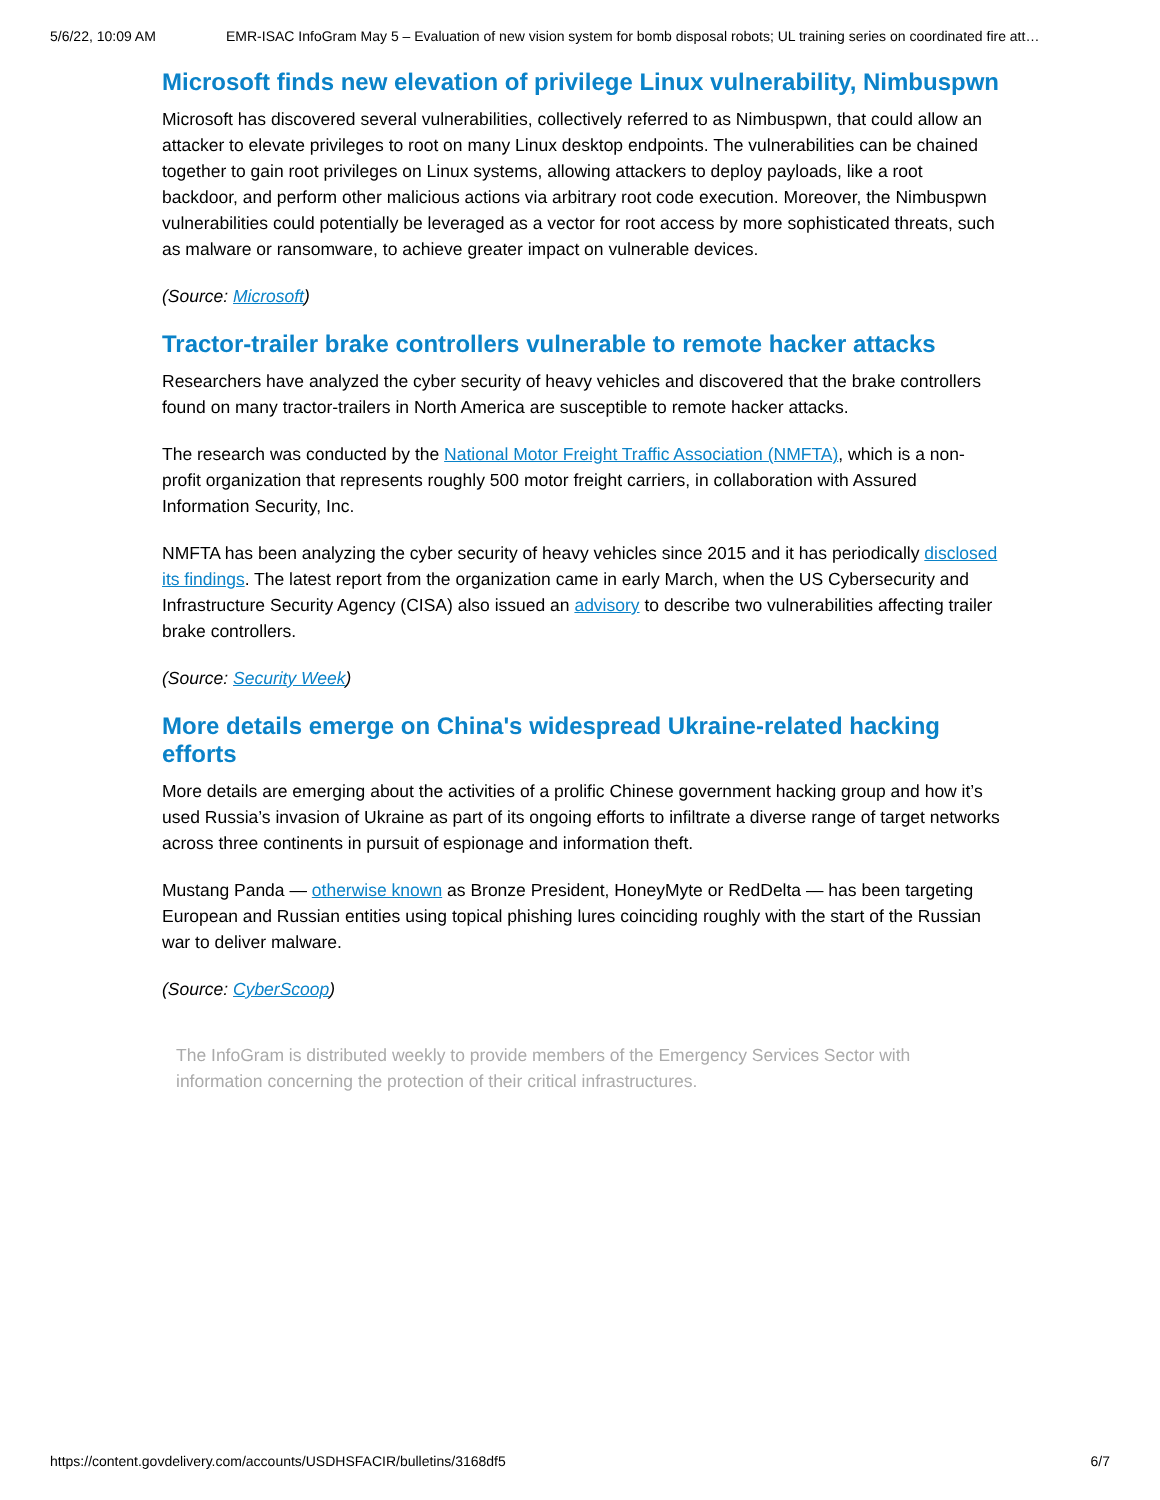5/6/22, 10:09 AM EMR-ISAC InfoGram May 5 – Evaluation of new vision system for bomb disposal robots; UL training series on coordinated fire att…
Microsoft finds new elevation of privilege Linux vulnerability, Nimbuspwn
Microsoft has discovered several vulnerabilities, collectively referred to as Nimbuspwn, that could allow an attacker to elevate privileges to root on many Linux desktop endpoints. The vulnerabilities can be chained together to gain root privileges on Linux systems, allowing attackers to deploy payloads, like a root backdoor, and perform other malicious actions via arbitrary root code execution. Moreover, the Nimbuspwn vulnerabilities could potentially be leveraged as a vector for root access by more sophisticated threats, such as malware or ransomware, to achieve greater impact on vulnerable devices.
(Source: Microsoft)
Tractor-trailer brake controllers vulnerable to remote hacker attacks
Researchers have analyzed the cyber security of heavy vehicles and discovered that the brake controllers found on many tractor-trailers in North America are susceptible to remote hacker attacks.
The research was conducted by the National Motor Freight Traffic Association (NMFTA), which is a non-profit organization that represents roughly 500 motor freight carriers, in collaboration with Assured Information Security, Inc.
NMFTA has been analyzing the cyber security of heavy vehicles since 2015 and it has periodically disclosed its findings. The latest report from the organization came in early March, when the US Cybersecurity and Infrastructure Security Agency (CISA) also issued an advisory to describe two vulnerabilities affecting trailer brake controllers.
(Source: Security Week)
More details emerge on China's widespread Ukraine-related hacking efforts
More details are emerging about the activities of a prolific Chinese government hacking group and how it’s used Russia’s invasion of Ukraine as part of its ongoing efforts to infiltrate a diverse range of target networks across three continents in pursuit of espionage and information theft.
Mustang Panda — otherwise known as Bronze President, HoneyMyte or RedDelta — has been targeting European and Russian entities using topical phishing lures coinciding roughly with the start of the Russian war to deliver malware.
(Source: CyberScoop)
The InfoGram is distributed weekly to provide members of the Emergency Services Sector with information concerning the protection of their critical infrastructures.
https://content.govdelivery.com/accounts/USDHSFACIR/bulletins/3168df5 6/7